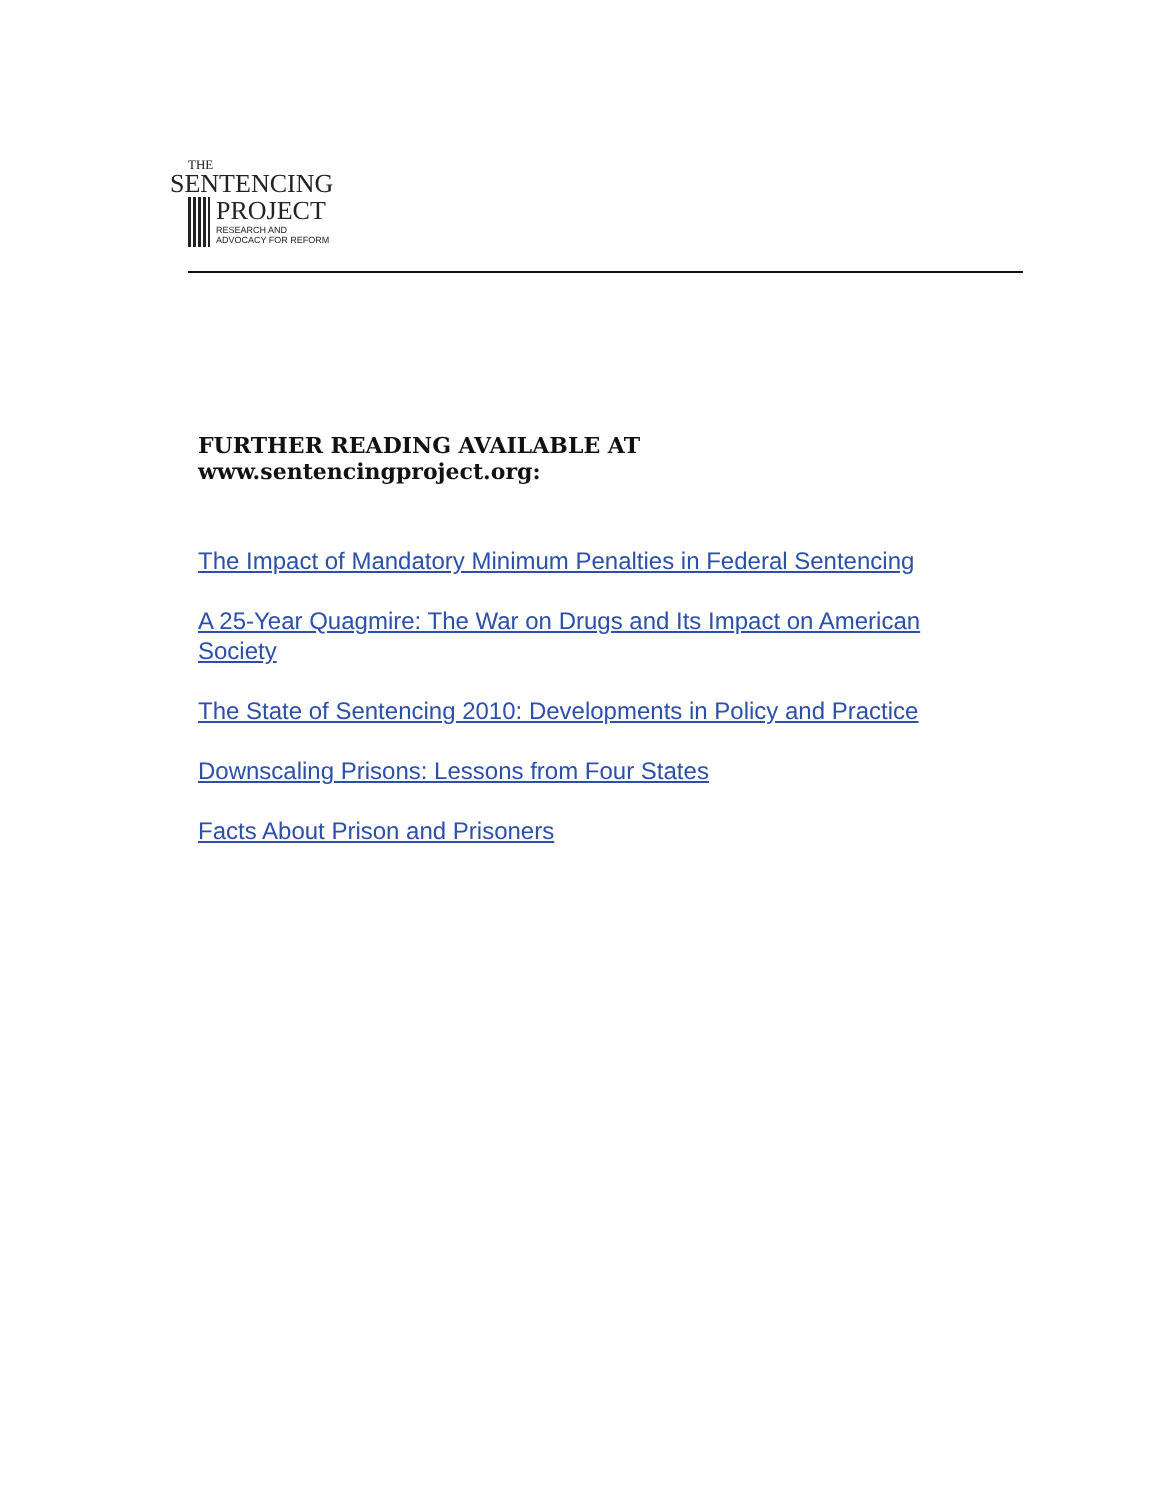THE
SENTENCING
PROJECT
RESEARCH AND
ADVOCACY FOR REFORM
FURTHER READING AVAILABLE AT www.sentencingproject.org:
The Impact of Mandatory Minimum Penalties in Federal Sentencing
A 25-Year Quagmire: The War on Drugs and Its Impact on American Society
The State of Sentencing 2010: Developments in Policy and Practice
Downscaling Prisons: Lessons from Four States
Facts About Prison and Prisoners